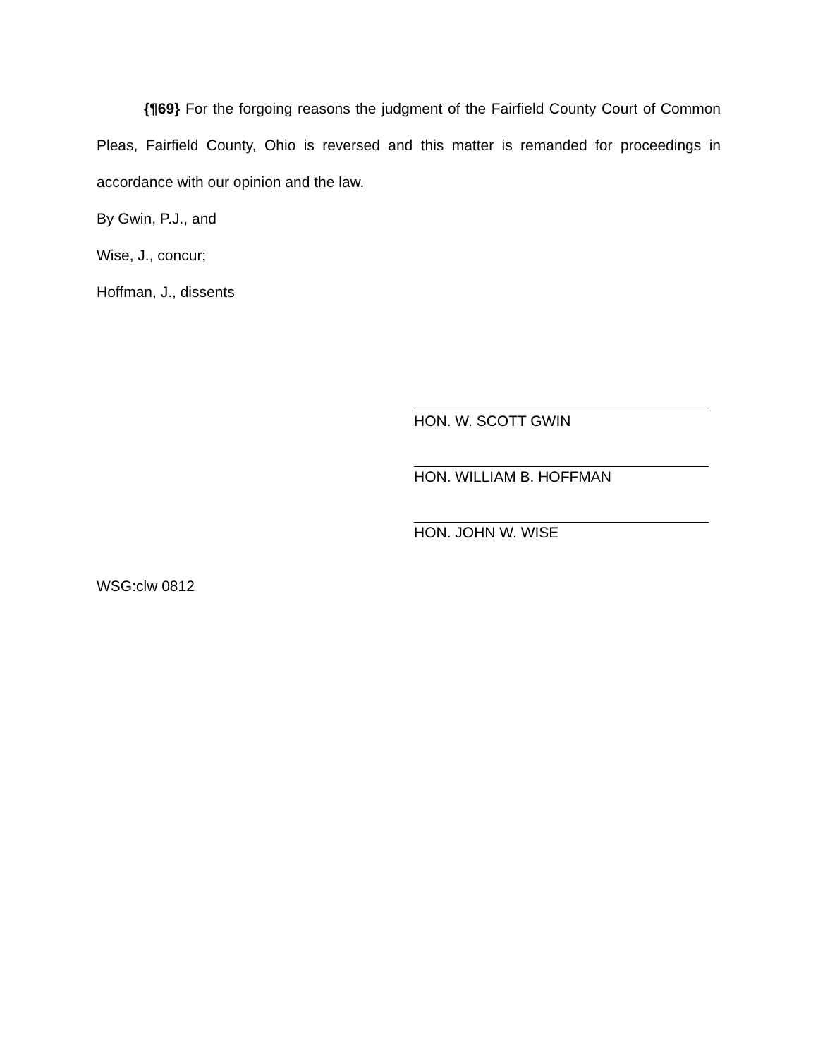{¶69} For the forgoing reasons the judgment of the Fairfield County Court of Common Pleas, Fairfield County, Ohio is reversed and this matter is remanded for proceedings in accordance with our opinion and the law.
By Gwin, P.J., and
Wise, J., concur;
Hoffman, J., dissents
HON. W. SCOTT GWIN
HON. WILLIAM B. HOFFMAN
HON. JOHN W. WISE
WSG:clw 0812